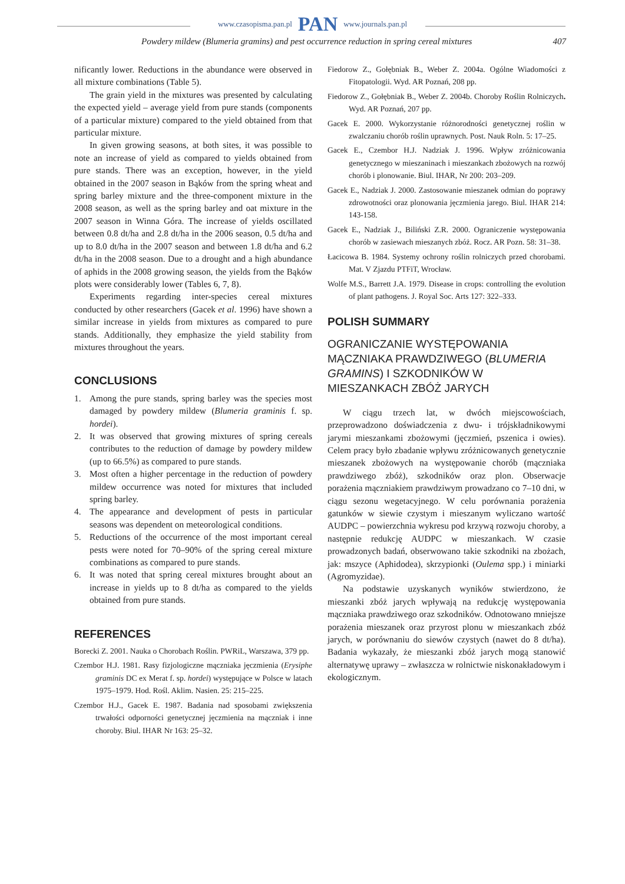www.czasopisma.pan.pl PAN www.journals.pan.pl
Powdery mildew (Blumeria gramins) and pest occurrence reduction in spring cereal mixtures 407
nificantly lower. Reductions in the abundance were observed in all mixture combinations (Table 5).
The grain yield in the mixtures was presented by calculating the expected yield – average yield from pure stands (components of a particular mixture) compared to the yield obtained from that particular mixture.
In given growing seasons, at both sites, it was possible to note an increase of yield as compared to yields obtained from pure stands. There was an exception, however, in the yield obtained in the 2007 season in Bąków from the spring wheat and spring barley mixture and the three-component mixture in the 2008 season, as well as the spring barley and oat mixture in the 2007 season in Winna Góra. The increase of yields oscillated between 0.8 dt/ha and 2.8 dt/ha in the 2006 season, 0.5 dt/ha and up to 8.0 dt/ha in the 2007 season and between 1.8 dt/ha and 6.2 dt/ha in the 2008 season. Due to a drought and a high abundance of aphids in the 2008 growing season, the yields from the Bąków plots were considerably lower (Tables 6, 7, 8).
Experiments regarding inter-species cereal mixtures conducted by other researchers (Gacek et al. 1996) have shown a similar increase in yields from mixtures as compared to pure stands. Additionally, they emphasize the yield stability from mixtures throughout the years.
CONCLUSIONS
1. Among the pure stands, spring barley was the species most damaged by powdery mildew (Blumeria graminis f. sp. hordei).
2. It was observed that growing mixtures of spring cereals contributes to the reduction of damage by powdery mildew (up to 66.5%) as compared to pure stands.
3. Most often a higher percentage in the reduction of powdery mildew occurrence was noted for mixtures that included spring barley.
4. The appearance and development of pests in particular seasons was dependent on meteorological conditions.
5. Reductions of the occurrence of the most important cereal pests were noted for 70–90% of the spring cereal mixture combinations as compared to pure stands.
6. It was noted that spring cereal mixtures brought about an increase in yields up to 8 dt/ha as compared to the yields obtained from pure stands.
REFERENCES
Borecki Z. 2001. Nauka o Chorobach Roślin. PWRiL, Warszawa, 379 pp.
Czembor H.J. 1981. Rasy fizjologiczne mączniaka jęczmienia (Erysiphe graminis DC ex Merat f. sp. hordei) występujące w Polsce w latach 1975–1979. Hod. Rośl. Aklim. Nasien. 25: 215–225.
Czembor H.J., Gacek E. 1987. Badania nad sposobami zwiększenia trwałości odporności genetycznej jęczmienia na mączniak i inne choroby. Biul. IHAR Nr 163: 25–32.
Fiedorow Z., Gołębniak B., Weber Z. 2004a. Ogólne Wiadomości z Fitopatologii. Wyd. AR Poznań, 208 pp.
Fiedorow Z., Gołębniak B., Weber Z. 2004b. Choroby Roślin Rolniczych. Wyd. AR Poznań, 207 pp.
Gacek E. 2000. Wykorzystanie różnorodności genetycznej roślin w zwalczaniu chorób roślin uprawnych. Post. Nauk Roln. 5: 17–25.
Gacek E., Czembor H.J. Nadziak J. 1996. Wpływ zróżnicowania genetycznego w mieszaninach i mieszankach zbożowych na rozwój chorób i plonowanie. Biul. IHAR, Nr 200: 203–209.
Gacek E., Nadziak J. 2000. Zastosowanie mieszanek odmian do poprawy zdrowotności oraz plonowania jęczmienia jarego. Biul. IHAR 214: 143-158.
Gacek E., Nadziak J., Biliński Z.R. 2000. Ograniczenie występowania chorób w zasiewach mieszanych zbóż. Rocz. AR Pozn. 58: 31–38.
Łacicowa B. 1984. Systemy ochrony roślin rolniczych przed chorobami. Mat. V Zjazdu PTFiT, Wrocław.
Wolfe M.S., Barrett J.A. 1979. Disease in crops: controlling the evolution of plant pathogens. J. Royal Soc. Arts 127: 322–333.
POLISH SUMMARY
OGRANICZANIE WYSTĘPOWANIA MĄCZNIAKA PRAWDZIWEGO (BLUMERIA GRAMINS) I SZKODNIKÓW W MIESZANKACH ZBÓŻ JARYCH
W ciągu trzech lat, w dwóch miejscowościach, przeprowadzono doświadczenia z dwu- i trójskładnikowymi jarymi mieszankami zbożowymi (jęczmień, pszenica i owies). Celem pracy było zbadanie wpływu zróżnicowanych genetycznie mieszanek zbożowych na występowanie chorób (mączniaka prawdziwego zbóż), szkodników oraz plon. Obserwacje porażenia mączniakiem prawdziwym prowadzano co 7–10 dni, w ciągu sezonu wegetacyjnego. W celu porównania porażenia gatunków w siewie czystym i mieszanym wyliczano wartość AUDPC – powierzchnia wykresu pod krzywą rozwoju choroby, a następnie redukcję AUDPC w mieszankach. W czasie prowadzonych badań, obserwowano takie szkodniki na zbożach, jak: mszyce (Aphidodea), skrzypionki (Oulema spp.) i miniarki (Agromyzidae).
Na podstawie uzyskanych wyników stwierdzono, że mieszanki zbóż jarych wpływają na redukcję występowania mączniaka prawdziwego oraz szkodników. Odnotowano mniejsze porażenia mieszanek oraz przyrost plonu w mieszankach zbóż jarych, w porównaniu do siewów czystych (nawet do 8 dt/ha). Badania wykazały, że mieszanki zbóż jarych mogą stanowić alternatywę uprawy – zwłaszcza w rolnictwie niskonakładowym i ekologicznym.